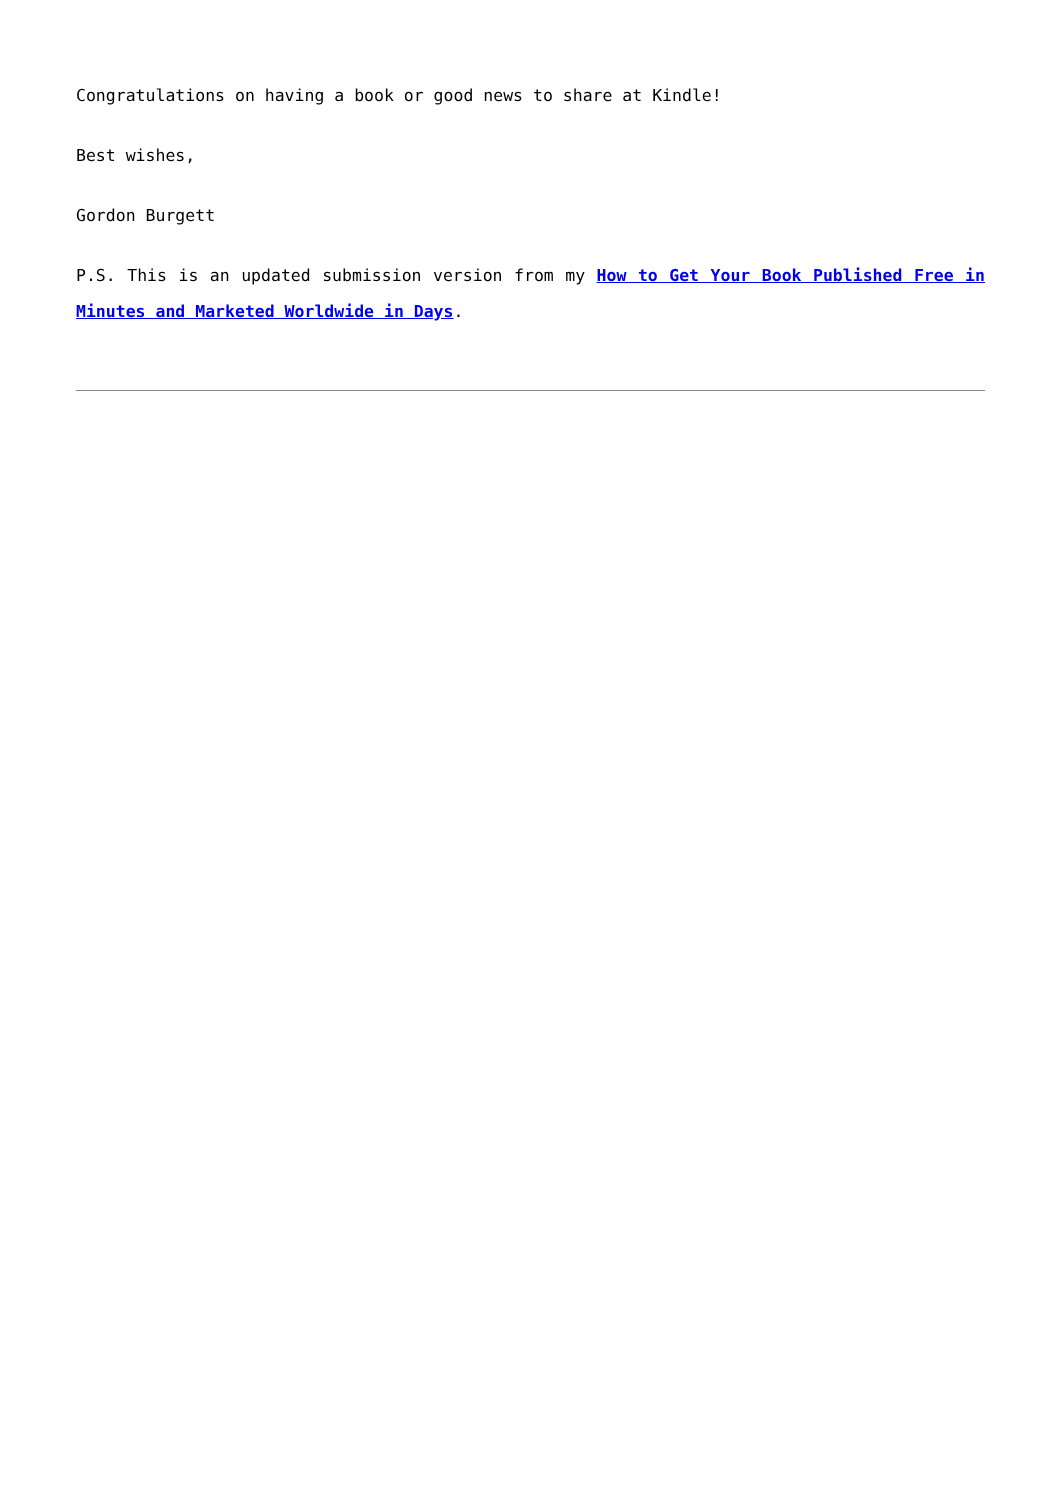Congratulations on having a book or good news to share at Kindle!
Best wishes,
Gordon Burgett
P.S. This is an updated submission version from my How to Get Your Book Published Free in Minutes and Marketed Worldwide in Days.